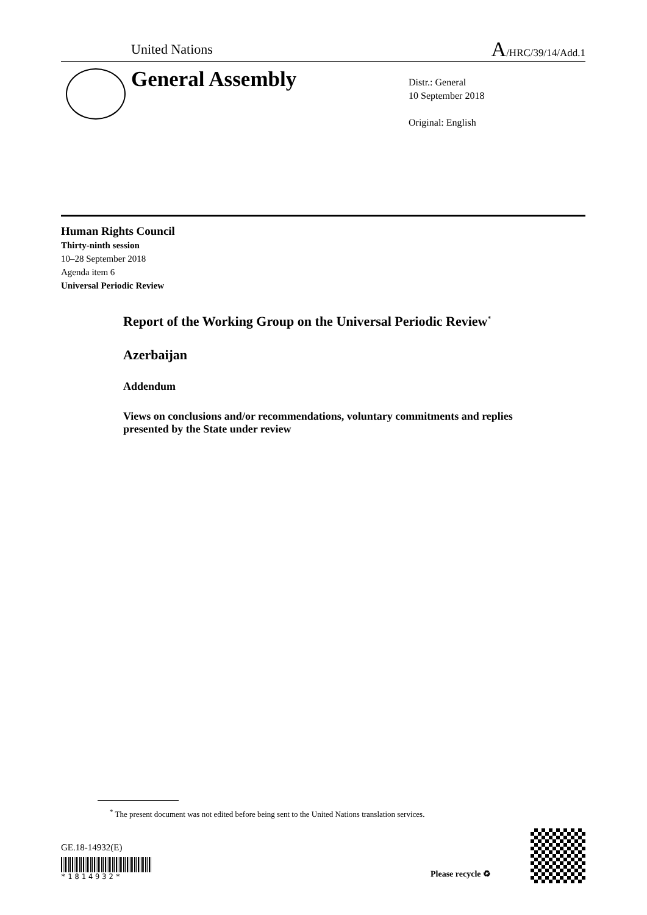United Nations A/HRC/39/14/Add.1
General Assembly
Distr.: General
10 September 2018
Original: English
Human Rights Council
Thirty-ninth session
10–28 September 2018
Agenda item 6
Universal Periodic Review
Report of the Working Group on the Universal Periodic Review<sup>*</sup>
Azerbaijan
Addendum
Views on conclusions and/or recommendations, voluntary commitments and replies presented by the State under review
<sup>*</sup> The present document was not edited before being sent to the United Nations translation services.
GE.18-14932(E)
*1814932* Please recycle ♻